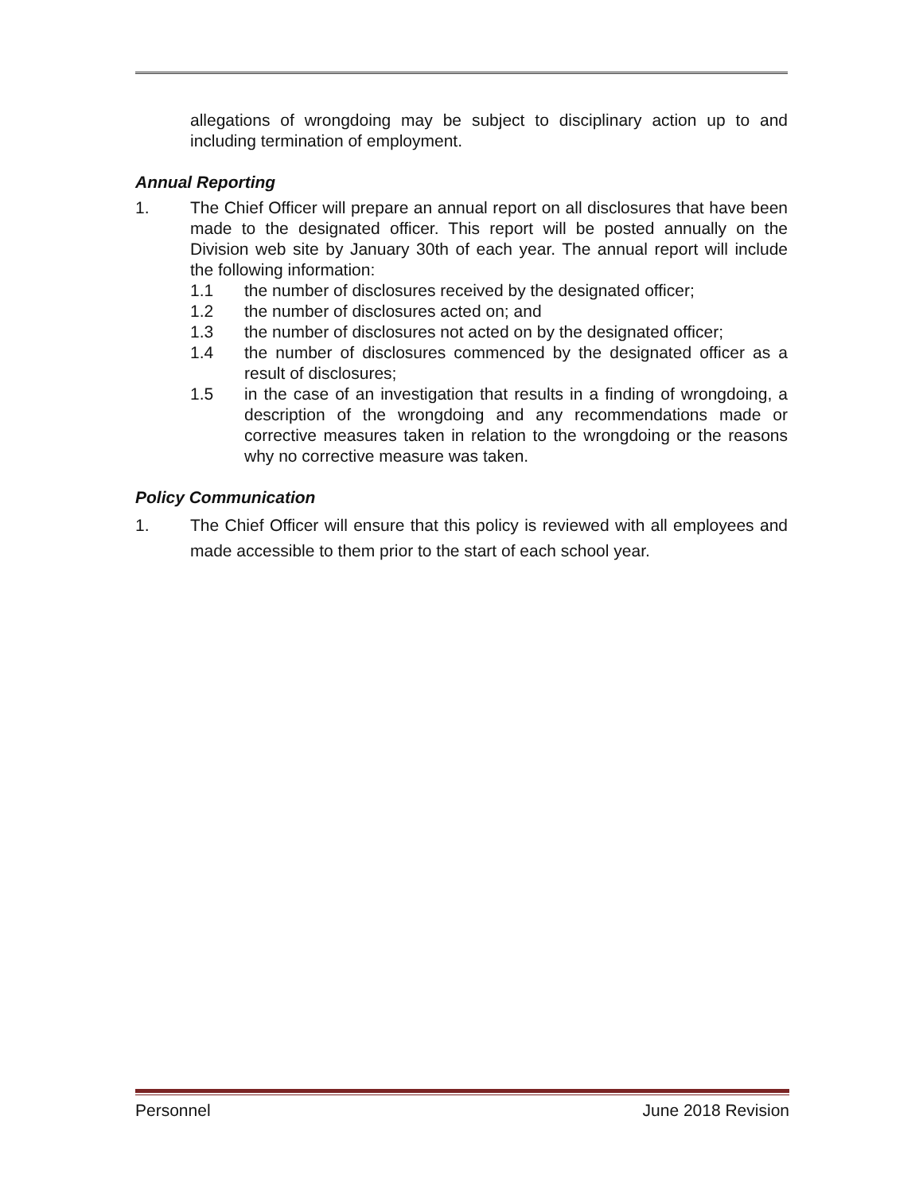allegations of wrongdoing may be subject to disciplinary action up to and including termination of employment.
Annual Reporting
1. The Chief Officer will prepare an annual report on all disclosures that have been made to the designated officer. This report will be posted annually on the Division web site by January 30th of each year. The annual report will include the following information:
1.1 the number of disclosures received by the designated officer;
1.2 the number of disclosures acted on; and
1.3 the number of disclosures not acted on by the designated officer;
1.4 the number of disclosures commenced by the designated officer as a result of disclosures;
1.5 in the case of an investigation that results in a finding of wrongdoing, a description of the wrongdoing and any recommendations made or corrective measures taken in relation to the wrongdoing or the reasons why no corrective measure was taken.
Policy Communication
1. The Chief Officer will ensure that this policy is reviewed with all employees and made accessible to them prior to the start of each school year.
Personnel June 2018 Revision